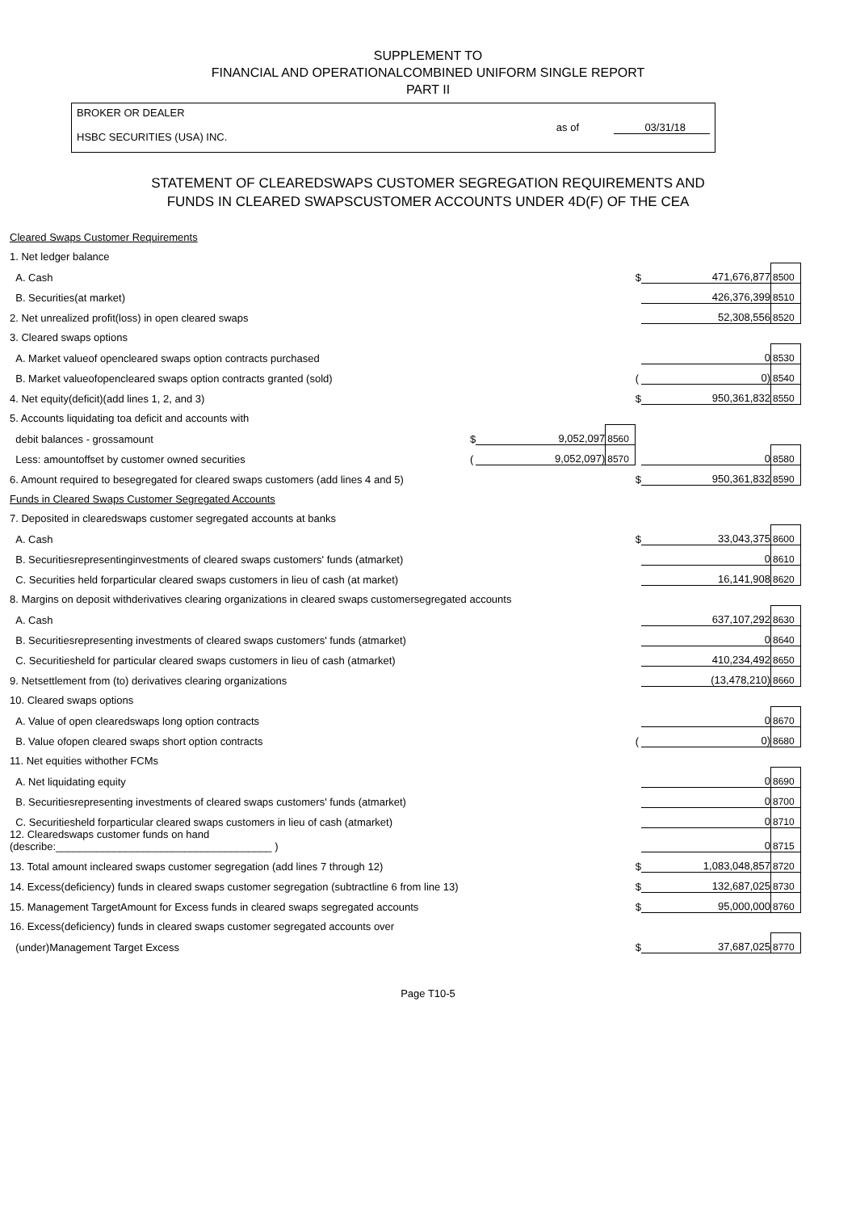SUPPLEMENT TO
FINANCIAL AND OPERATIONALCOMBINED UNIFORM SINGLE REPORT
PART II
BROKER OR DEALER
HSBC SECURITIES (USA) INC.
as of 03/31/18
STATEMENT OF CLEAREDSWAPS CUSTOMER SEGREGATION REQUIREMENTS AND
FUNDS IN CLEARED SWAPSCUSTOMER ACCOUNTS UNDER 4D(F) OF THE CEA
| Cleared Swaps Customer Requirements | | | | | | |
| 1. Net ledger balance | | | | | | |
| A. Cash | | | | $ | 471,676,877 | 8500 |
| B. Securities(at market) | | | | | 426,376,399 | 8510 |
| 2. Net unrealized profit(loss) in open cleared swaps | | | | | 52,308,556 | 8520 |
| 3. Cleared swaps options | | | | | | |
| A. Market valueof opencleared swaps option contracts purchased | | | | | 0 | 8530 |
| B. Market valueofopencleared swaps option contracts granted (sold) | | | | ( | 0) | 8540 |
| 4. Net equity(deficit)(add lines 1, 2, and 3) | | | | $ | 950,361,832 | 8550 |
| 5. Accounts liquidating toa deficit and accounts with | | | | | | |
| debit balances - grossamount | $ | 9,052,097 | 8560 | | | |
| Less: amountoffset by customer owned securities | ( | 9,052,097) | 8570 | | 0 | 8580 |
| 6. Amount required to besegregated for cleared swaps customers (add lines 4 and 5) | | | | $ | 950,361,832 | 8590 |
| Funds in Cleared Swaps Customer Segregated Accounts | | | | | | |
| 7. Deposited in clearedswaps customer segregated accounts at banks | | | | | | |
| A. Cash | | | | $ | 33,043,375 | 8600 |
| B. Securitiesrepresentinginvestments of cleared swaps customers' funds (atmarket) | | | | | 0 | 8610 |
| C. Securities held forparticular cleared swaps customers in lieu of cash (at market) | | | | | 16,141,908 | 8620 |
| 8. Margins on deposit withderivatives clearing organizations in cleared swaps customersegregated accounts | | | | | | |
| A. Cash | | | | | 637,107,292 | 8630 |
| B. Securitiesrepresenting investments of cleared swaps customers' funds (atmarket) | | | | | 0 | 8640 |
| C. Securitiesheld for particular cleared swaps customers in lieu of cash (atmarket) | | | | | 410,234,492 | 8650 |
| 9. Netsettlement from (to) derivatives clearing organizations | | | | | (13,478,210) | 8660 |
| 10. Cleared swaps options | | | | | | |
| A. Value of open clearedswaps long option contracts | | | | | 0 | 8670 |
| B. Value ofopen cleared swaps short option contracts | | | | ( | 0) | 8680 |
| 11. Net equities withother FCMs | | | | | | |
| A. Net liquidating equity | | | | | 0 | 8690 |
| B. Securitiesrepresenting investments of cleared swaps customers' funds (atmarket) | | | | | 0 | 8700 |
| C. Securitiesheld forparticular cleared swaps customers in lieu of cash (atmarket) | | | | | 0 | 8710 |
| 12. Clearedswaps customer funds on hand (describe:_____________________________________ ) | | | | | 0 | 8715 |
| 13. Total amount incleared swaps customer segregation (add lines 7 through 12) | | | | $ | 1,083,048,857 | 8720 |
| 14. Excess(deficiency) funds in cleared swaps customer segregation (subtractline 6 from line 13) | | | | $ | 132,687,025 | 8730 |
| 15. Management TargetAmount for Excess funds in cleared swaps segregated accounts | | | | $ | 95,000,000 | 8760 |
| 16. Excess(deficiency) funds in cleared swaps customer segregated accounts over | | | | | | |
| (under)Management Target Excess | | | | $ | 37,687,025 | 8770 |
Page T10-5